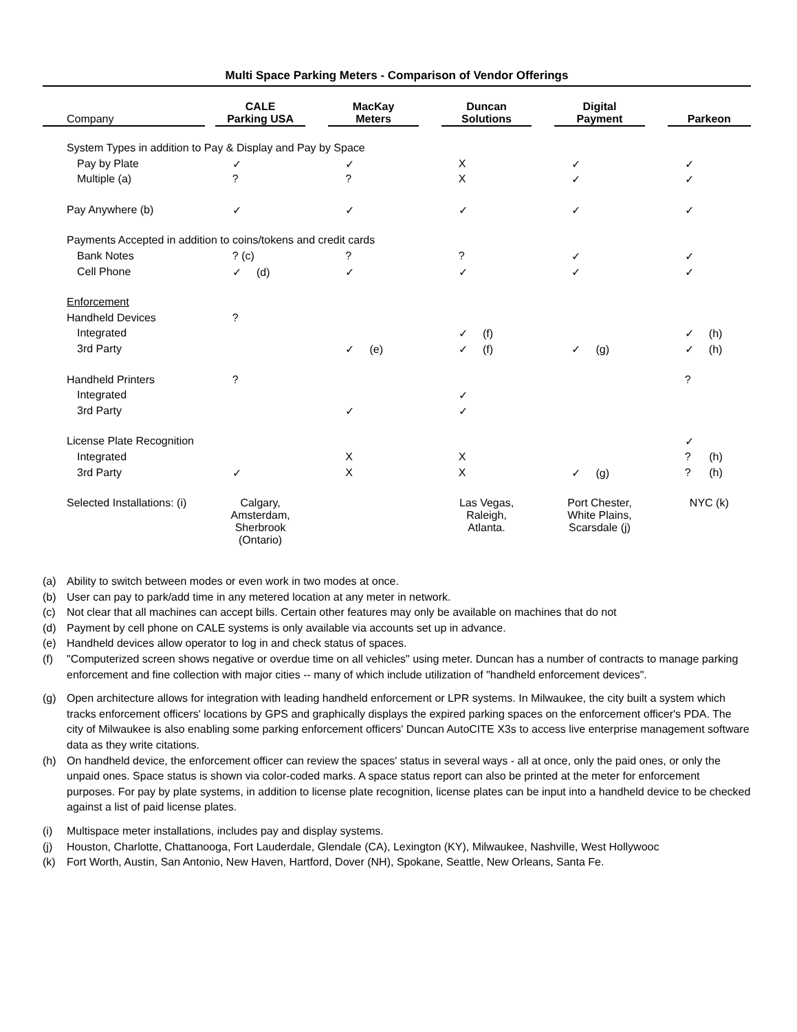Multi Space Parking Meters - Comparison of Vendor Offerings
| Company | | CALE Parking USA | | MacKay Meters | | Duncan Solutions | | Digital Payment | | Parkeon |
| --- | --- | --- | --- | --- | --- | --- | --- | --- | --- | --- |
| System Types in addition to Pay & Display and Pay by Space | | | | | | | | | | |
| Pay by Plate | | ✓ | | ✓ | | X | | ✓ | | ✓ |
| Multiple (a) | | ? | | ? | | X | | ✓ | | ✓ |
| Pay Anywhere (b) | | ✓ | | ✓ | | ✓ | | ✓ | | ✓ |
| Payments Accepted in addition to coins/tokens and credit cards | | | | | | | | | | |
| Bank Notes | | ? (c) | | ? | | ? | | ✓ | | ✓ |
| Cell Phone | | ✓ (d) | | ✓ | | ✓ | | ✓ | | ✓ |
| Enforcement | | | | | | | | | | |
| Handheld Devices | | ? | | | | | | | | |
| Integrated | | | | | | ✓ (f) | | | | ✓ (h) |
| 3rd Party | | | | ✓ (e) | | ✓ (f) | | ✓ (g) | | ✓ (h) |
| Handheld Printers | | ? | | | | | | | | ? |
| Integrated | | | | | | ✓ | | | | |
| 3rd Party | | | | ✓ | | ✓ | | | | |
| License Plate Recognition | | | | | | | | | | ✓ |
| Integrated | | | | X | | X | | | | ? (h) |
| 3rd Party | | ✓ | | X | | X | | ✓ (g) | | ? (h) |
| Selected Installations: (i) | | Calgary, Amsterdam, Sherbrook (Ontario) | | | | Las Vegas, Raleigh, Atlanta. | | Port Chester, White Plains, Scarsdale (j) | | NYC (k) |
(a) Ability to switch between modes or even work in two modes at once.
(b) User can pay to park/add time in any metered location at any meter in network.
(c) Not clear that all machines can accept bills. Certain other features may only be available on machines that do not
(d) Payment by cell phone on CALE systems is only available via accounts set up in advance.
(e) Handheld devices allow operator to log in and check status of spaces.
(f) "Computerized screen shows negative or overdue time on all vehicles" using meter. Duncan has a number of contracts to manage parking enforcement and fine collection with major cities -- many of which include utilization of "handheld enforcement devices".
(g) Open architecture allows for integration with leading handheld enforcement or LPR systems. In Milwaukee, the city built a system which tracks enforcement officers' locations by GPS and graphically displays the expired parking spaces on the enforcement officer's PDA. The city of Milwaukee is also enabling some parking enforcement officers' Duncan AutoCITE X3s to access live enterprise management software data as they write citations.
(h) On handheld device, the enforcement officer can review the spaces' status in several ways - all at once, only the paid ones, or only the unpaid ones. Space status is shown via color-coded marks. A space status report can also be printed at the meter for enforcement purposes. For pay by plate systems, in addition to license plate recognition, license plates can be input into a handheld device to be checked against a list of paid license plates.
(i) Multispace meter installations, includes pay and display systems.
(j) Houston, Charlotte, Chattanooga, Fort Lauderdale, Glendale (CA), Lexington (KY), Milwaukee, Nashville, West Hollywooc
(k) Fort Worth, Austin, San Antonio, New Haven, Hartford, Dover (NH), Spokane, Seattle, New Orleans, Santa Fe.